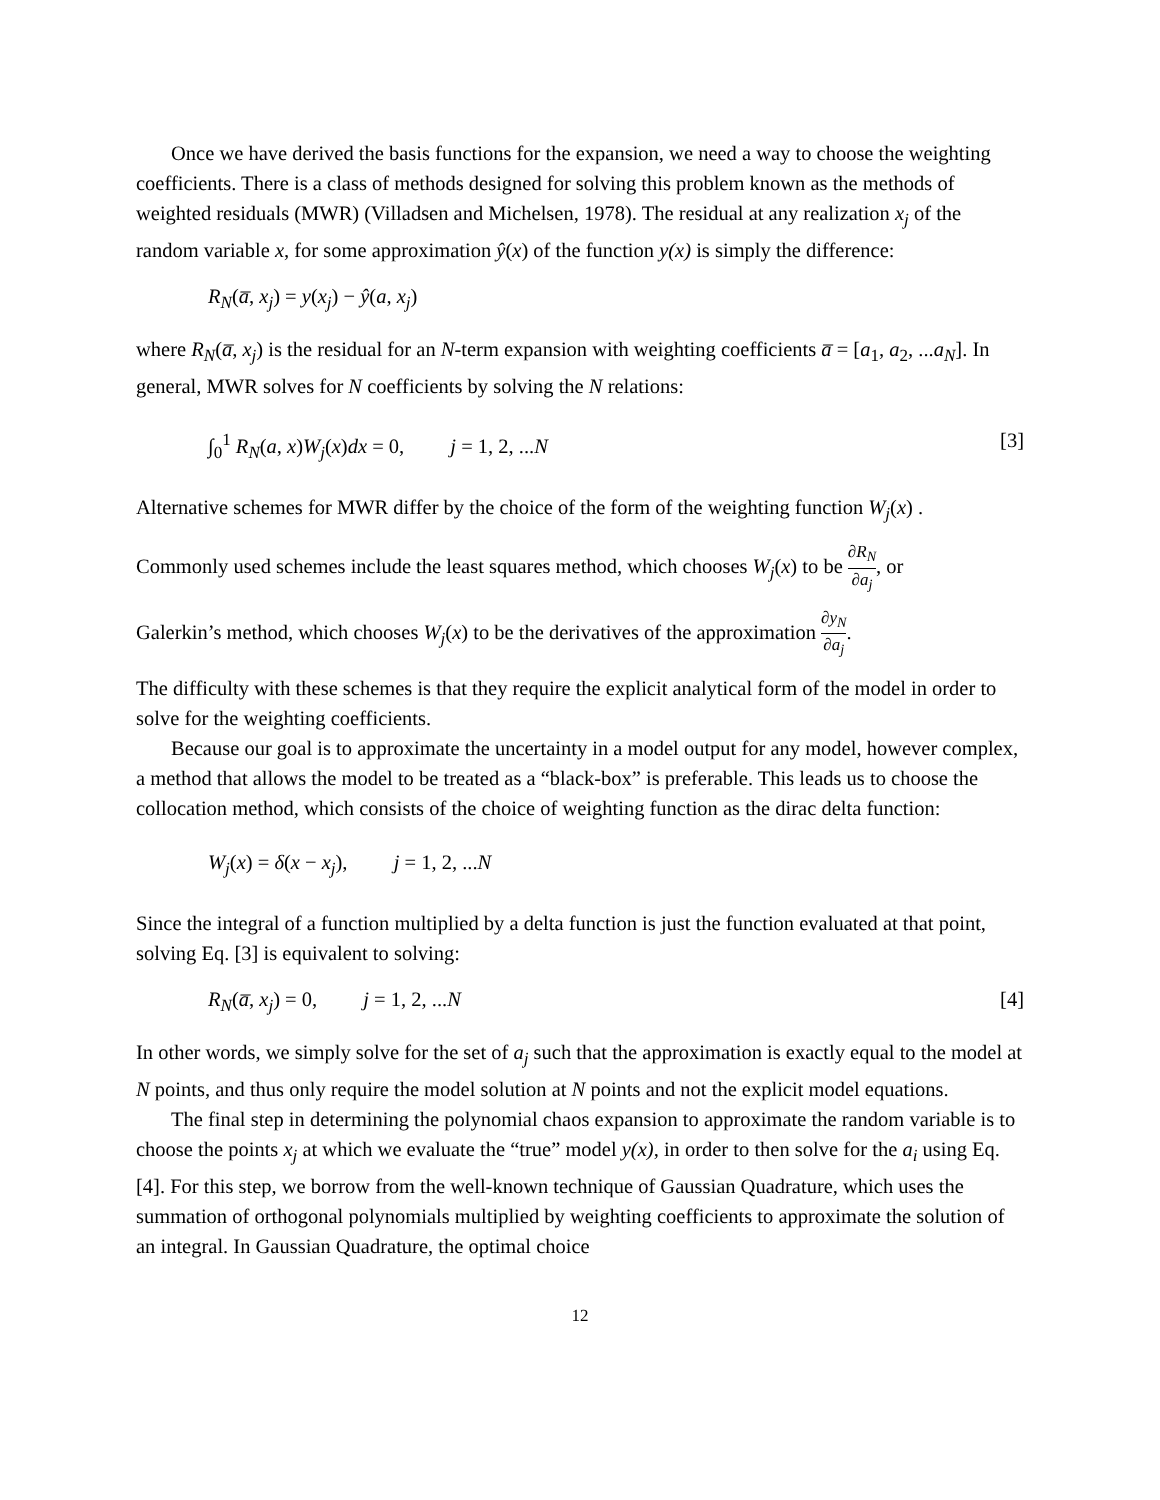Once we have derived the basis functions for the expansion, we need a way to choose the weighting coefficients. There is a class of methods designed for solving this problem known as the methods of weighted residuals (MWR) (Villadsen and Michelsen, 1978). The residual at any realization x<sub>j</sub> of the random variable x, for some approximation ŷ(x) of the function y(x) is simply the difference:
R<sub>N</sub>(a̅, x<sub>j</sub>) = y(x<sub>j</sub>) − ŷ(a, x<sub>j</sub>)
where R<sub>N</sub>(a̅, x<sub>j</sub>) is the residual for an N-term expansion with weighting coefficients a̅ = [a<sub>1</sub>, a<sub>2</sub>, ...a<sub>N</sub>]. In general, MWR solves for N coefficients by solving the N relations:
∫<sub>0</sub><sup>1</sup> R<sub>N</sub>(a, x)W<sub>j</sub>(x)dx = 0, j = 1, 2, ...N [3]
Alternative schemes for MWR differ by the choice of the form of the weighting function W<sub>j</sub>(x) .
Commonly used schemes include the least squares method, which chooses W<sub>j</sub>(x) to be ∂R<sub>N</sub> ∂a<sub>j</sub>, or
Galerkin’s method, which chooses W<sub>j</sub>(x) to be the derivatives of the approximation ∂y<sub>N</sub> ∂a<sub>j</sub>.
The difficulty with these schemes is that they require the explicit analytical form of the model in order to solve for the weighting coefficients.
Because our goal is to approximate the uncertainty in a model output for any model, however complex, a method that allows the model to be treated as a “black-box” is preferable. This leads us to choose the collocation method, which consists of the choice of weighting function as the dirac delta function:
W<sub>j</sub>(x) = δ(x − x<sub>j</sub>), j = 1, 2, ...N
Since the integral of a function multiplied by a delta function is just the function evaluated at that point, solving Eq. [3] is equivalent to solving:
R<sub>N</sub>(a̅, x<sub>j</sub>) = 0, j = 1, 2, ...N [4]
In other words, we simply solve for the set of a<sub>j</sub> such that the approximation is exactly equal to the model at N points, and thus only require the model solution at N points and not the explicit model equations.
The final step in determining the polynomial chaos expansion to approximate the random variable is to choose the points x<sub>j</sub> at which we evaluate the “true” model y(x), in order to then solve for the a<sub>i</sub> using Eq. [4]. For this step, we borrow from the well-known technique of Gaussian Quadrature, which uses the summation of orthogonal polynomials multiplied by weighting coefficients to approximate the solution of an integral. In Gaussian Quadrature, the optimal choice
12